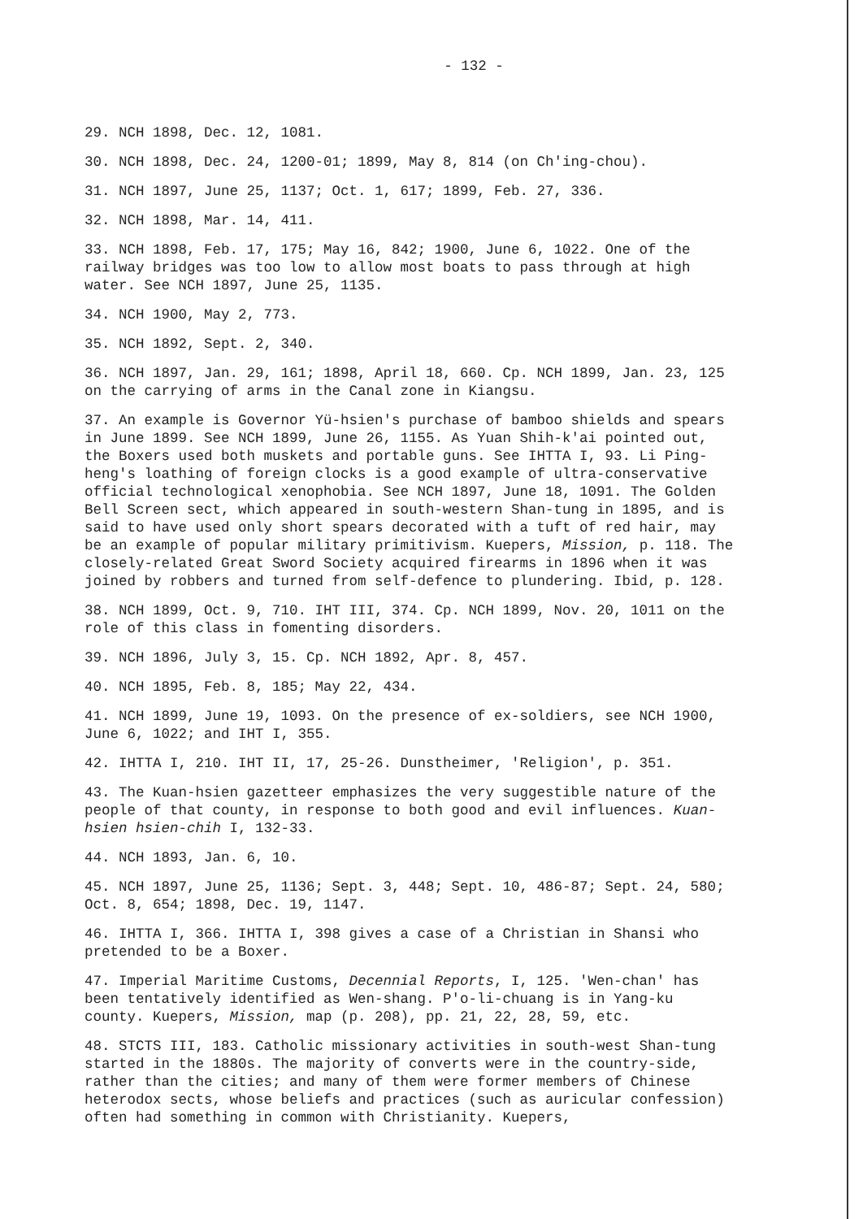- 132 -
29. NCH 1898, Dec. 12, 1081.
30. NCH 1898, Dec. 24, 1200-01; 1899, May 8, 814 (on Ch'ing-chou).
31. NCH 1897, June 25, 1137; Oct. 1, 617; 1899, Feb. 27, 336.
32. NCH 1898, Mar. 14, 411.
33. NCH 1898, Feb. 17, 175; May 16, 842; 1900, June 6, 1022. One of the railway bridges was too low to allow most boats to pass through at high water. See NCH 1897, June 25, 1135.
34. NCH 1900, May 2, 773.
35. NCH 1892, Sept. 2, 340.
36. NCH 1897, Jan. 29, 161; 1898, April 18, 660. Cp. NCH 1899, Jan. 23, 125 on the carrying of arms in the Canal zone in Kiangsu.
37. An example is Governor Yü-hsien's purchase of bamboo shields and spears in June 1899. See NCH 1899, June 26, 1155. As Yuan Shih-k'ai pointed out, the Boxers used both muskets and portable guns. See IHTTA I, 93. Li Ping-heng's loathing of foreign clocks is a good example of ultra-conservative official technological xenophobia. See NCH 1897, June 18, 1091. The Golden Bell Screen sect, which appeared in south-western Shan-tung in 1895, and is said to have used only short spears decorated with a tuft of red hair, may be an example of popular military primitivism. Kuepers, Mission, p. 118. The closely-related Great Sword Society acquired firearms in 1896 when it was joined by robbers and turned from self-defence to plundering. Ibid, p. 128.
38. NCH 1899, Oct. 9, 710. IHT III, 374. Cp. NCH 1899, Nov. 20, 1011 on the role of this class in fomenting disorders.
39. NCH 1896, July 3, 15. Cp. NCH 1892, Apr. 8, 457.
40. NCH 1895, Feb. 8, 185; May 22, 434.
41. NCH 1899, June 19, 1093. On the presence of ex-soldiers, see NCH 1900, June 6, 1022; and IHT I, 355.
42. IHTTA I, 210. IHT II, 17, 25-26. Dunstheimer, 'Religion', p. 351.
43. The Kuan-hsien gazetteer emphasizes the very suggestible nature of the people of that county, in response to both good and evil influences. Kuan-hsien hsien-chih I, 132-33.
44. NCH 1893, Jan. 6, 10.
45. NCH 1897, June 25, 1136; Sept. 3, 448; Sept. 10, 486-87; Sept. 24, 580; Oct. 8, 654; 1898, Dec. 19, 1147.
46. IHTTA I, 366. IHTTA I, 398 gives a case of a Christian in Shansi who pretended to be a Boxer.
47. Imperial Maritime Customs, Decennial Reports, I, 125. 'Wen-chan' has been tentatively identified as Wen-shang. P'o-li-chuang is in Yang-ku county. Kuepers, Mission, map (p. 208), pp. 21, 22, 28, 59, etc.
48. STCTS III, 183. Catholic missionary activities in south-west Shan-tung started in the 1880s. The majority of converts were in the country-side, rather than the cities; and many of them were former members of Chinese heterodox sects, whose beliefs and practices (such as auricular confession) often had something in common with Christianity. Kuepers,